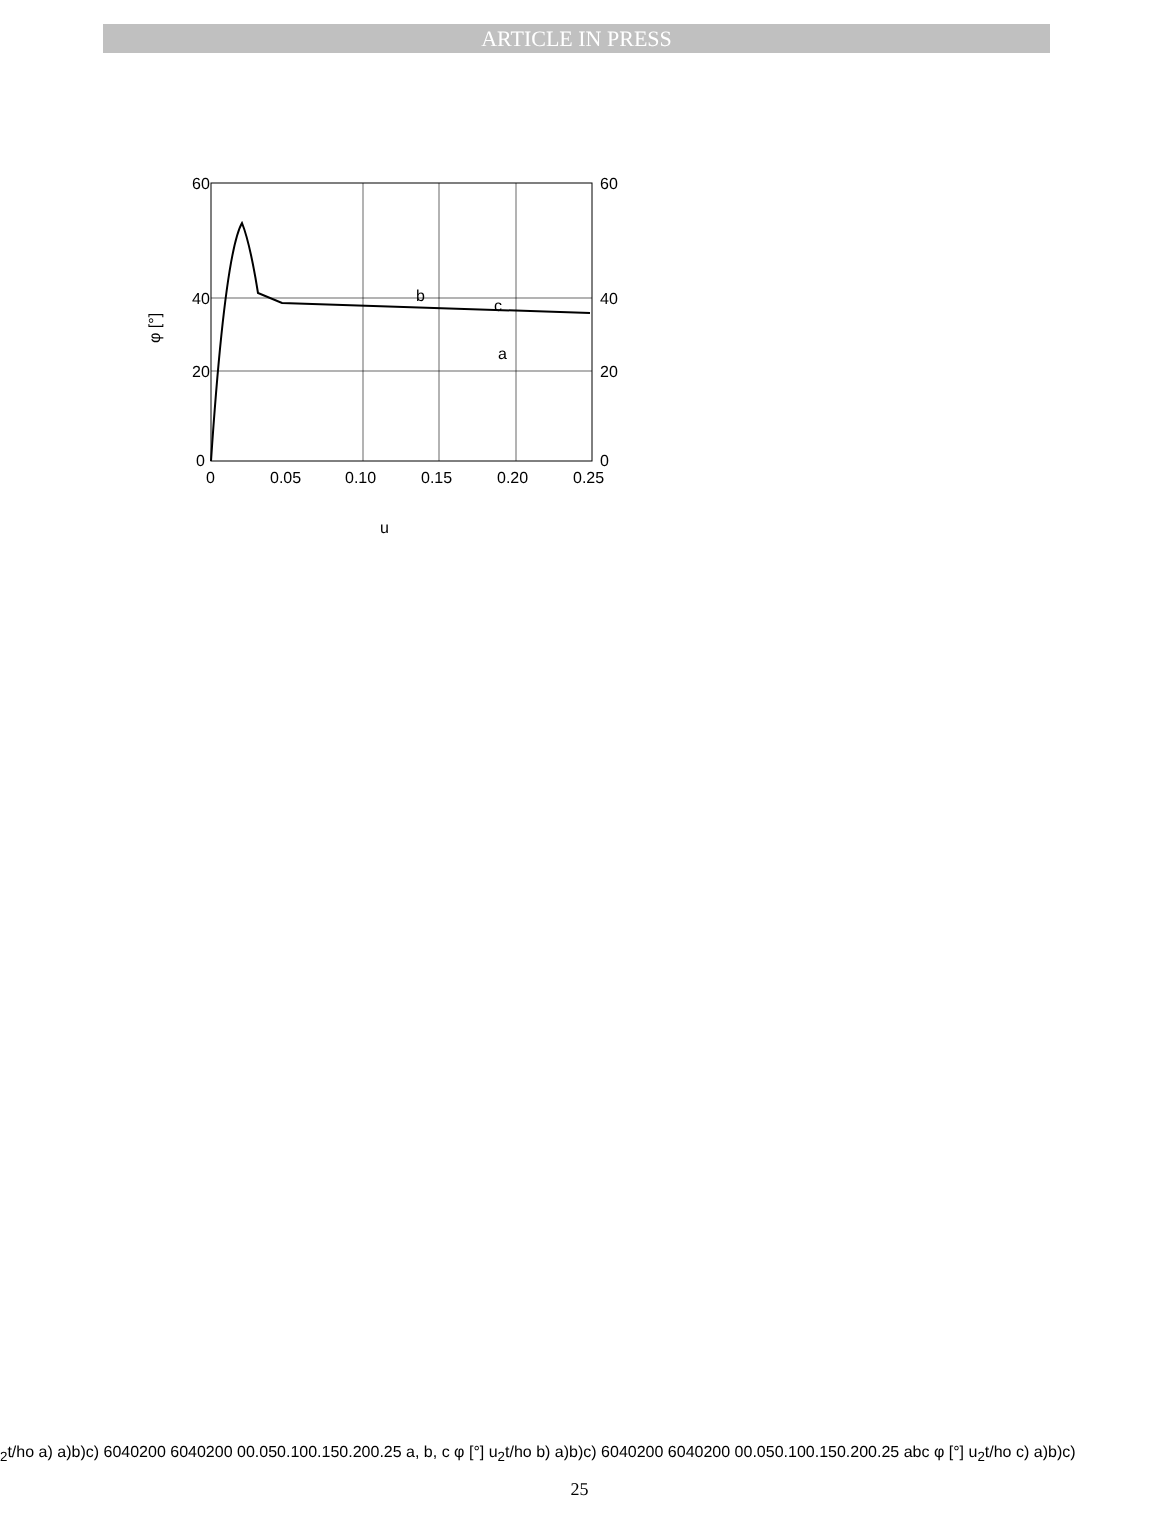ARTICLE IN PRESS
60
40
20
0
60
40
20
0
0
0.05
0.10
0.15
0.20
0.25
b
c
a
φ [°]
u2t/ho
a)
a)
b)
c)
60
40
20
0
60
40
20
0
0
0.05
0.10
0.15
0.20
0.25
a, b, c
φ [°]
u2t/ho
b)
a)
b)
c)
60
40
20
0
60
40
20
0
0
0.05
0.10
0.15
0.20
0.25
a
b
c
φ [°]
u2t/ho
c)
a)
b)
c)
25